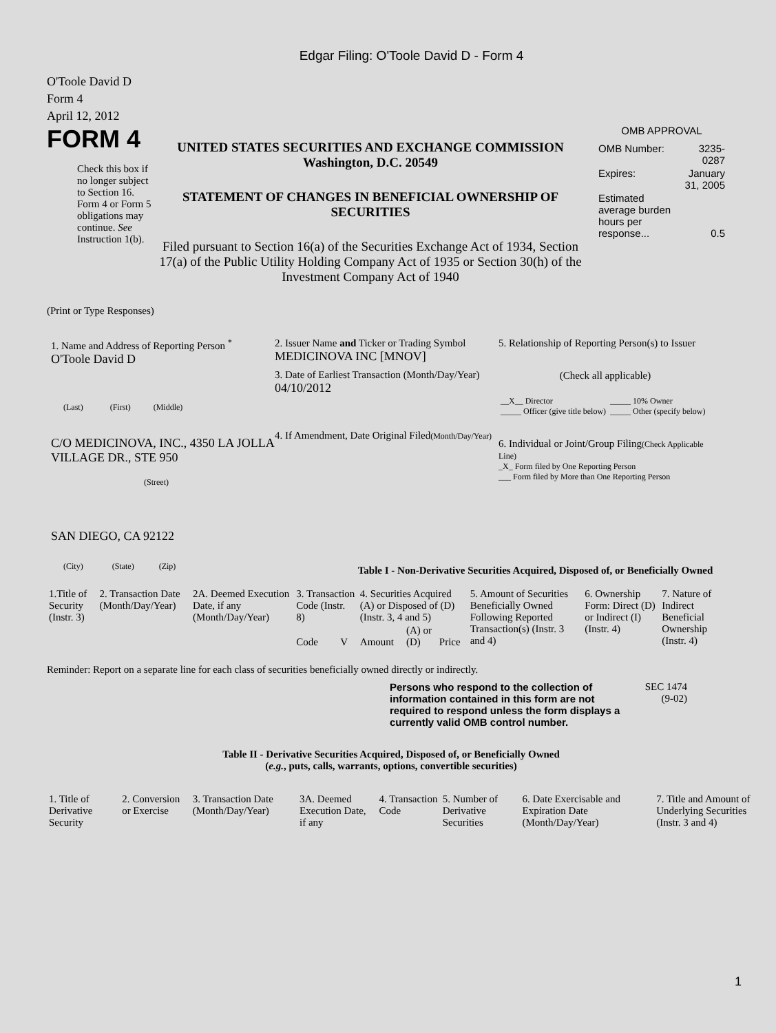Edgar Filing: O'Toole David D - Form 4
O'Toole David D
Form 4
April 12, 2012
FORM 4
Check this box if no longer subject to Section 16. Form 4 or Form 5 obligations may continue. See Instruction 1(b).
UNITED STATES SECURITIES AND EXCHANGE COMMISSION
Washington, D.C. 20549
STATEMENT OF CHANGES IN BENEFICIAL OWNERSHIP OF SECURITIES
Filed pursuant to Section 16(a) of the Securities Exchange Act of 1934, Section 17(a) of the Public Utility Holding Company Act of 1935 or Section 30(h) of the Investment Company Act of 1940
OMB APPROVAL
| OMB Number: | 3235-0287 |
| Expires: | January 31, 2005 |
| Estimated average burden hours per response... | 0.5 |
(Print or Type Responses)
1. Name and Address of Reporting Person <sup>*</sup>
O'Toole David D
(Last) (First) (Middle)
C/O MEDICINOVA, INC., 4350 LA JOLLA VILLAGE DR., STE 950
(Street)
SAN DIEGO, CA 92122
(City) (State) (Zip)
2. Issuer Name and Ticker or Trading Symbol
MEDICINOVA INC [MNOV]
3. Date of Earliest Transaction (Month/Day/Year)
04/10/2012
4. If Amendment, Date Original Filed(Month/Day/Year)
5. Relationship of Reporting Person(s) to Issuer
(Check all applicable)
| __X__ Director _____ Officer (give title below) | _____ 10% Owner _____ Other (specify below) |
6. Individual or Joint/Group Filing(Check Applicable Line)
_X_ Form filed by One Reporting Person
___ Form filed by More than One Reporting Person
Table I - Non-Derivative Securities Acquired, Disposed of, or Beneficially Owned
| 1.Title of Security (Instr. 3) | 2. Transaction Date (Month/Day/Year) | 2A. Deemed Execution Date, if any (Month/Day/Year) | 3. Transaction Code (Instr. 8) | | 4. Securities Acquired (A) or Disposed of (D) (Instr. 3, 4 and 5) | | | 5. Amount of Securities Beneficially Owned Following Reported Transaction(s) (Instr. 3 and 4) | 6. Ownership Form: Direct (D) or Indirect (I) (Instr. 4) | 7. Nature of Indirect Beneficial Ownership (Instr. 4) |
| | | | Code | V | Amount | (A) or (D) | Price | | | |
Reminder: Report on a separate line for each class of securities beneficially owned directly or indirectly.
Persons who respond to the collection of information contained in this form are not required to respond unless the form displays a currently valid OMB control number.
SEC 1474 (9-02)
Table II - Derivative Securities Acquired, Disposed of, or Beneficially Owned
(e.g., puts, calls, warrants, options, convertible securities)
| 1. Title of Derivative Security | 2. Conversion or Exercise | 3. Transaction Date (Month/Day/Year) | 3A. Deemed Execution Date, if any | 4. Transaction Code | 5. Number of Derivative Securities | 6. Date Exercisable and Expiration Date (Month/Day/Year) | 7. Title and Amount of Underlying Securities (Instr. 3 and 4) |
1